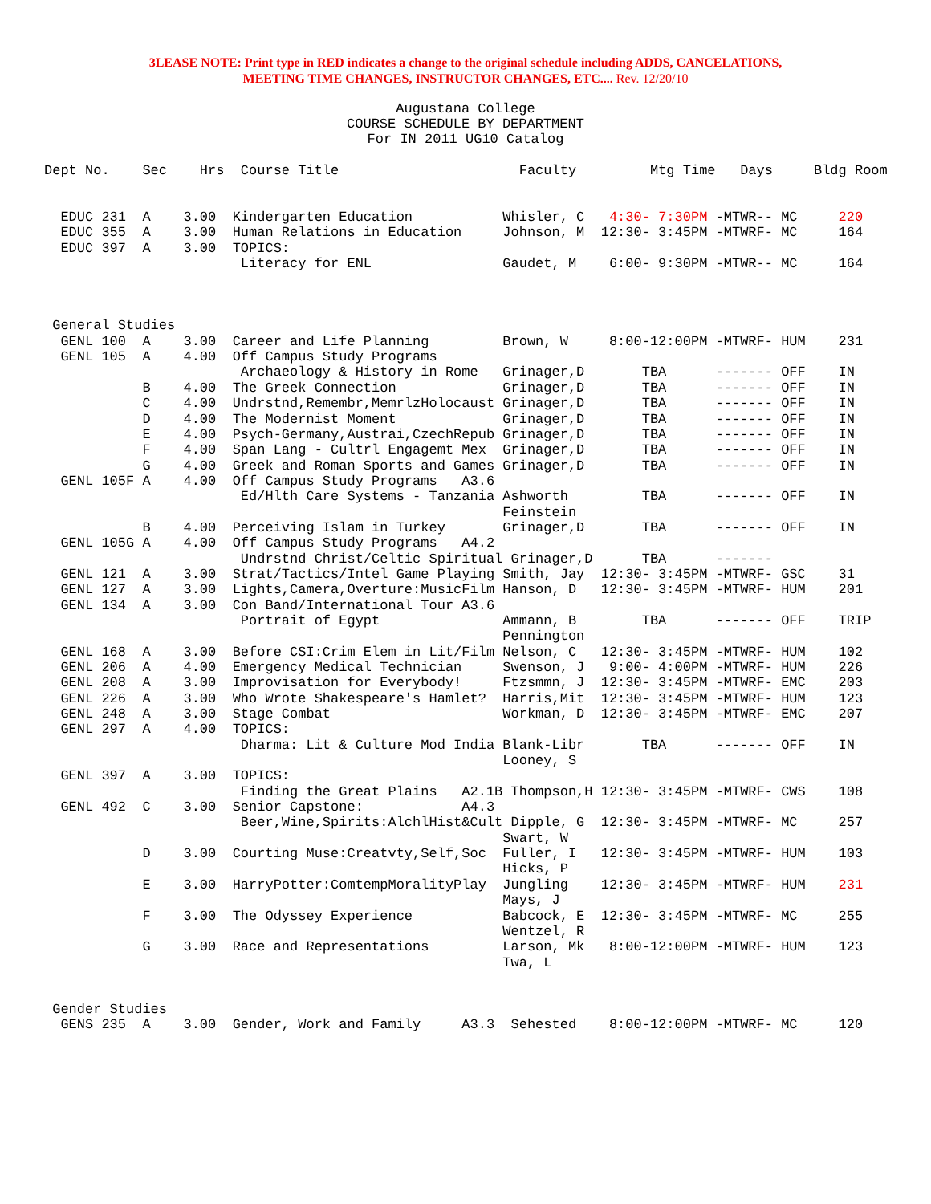3LEASE NOTE: Print type in RED indicates a change to the original schedule including ADDS, CANCELATIONS,
MEETING TIME CHANGES, INSTRUCTOR CHANGES, ETC.... Rev. 12/20/10
Augustana College
COURSE SCHEDULE BY DEPARTMENT
For IN 2011 UG10 Catalog
Dept No.    Sec    Hrs  Course Title                      Faculty         Mtg Time   Days     Bldg Room


  EDUC 231  A    3.00  Kindergarten Education           Whisler, C   4:30- 7:30PM -MTWR-- MC     220
  EDUC 355  A    3.00  Human Relations in Education     Johnson, M  12:30- 3:45PM -MTWRF- MC     164
  EDUC 397  A    3.00  TOPICS:
                        Literacy for ENL                Gaudet, M    6:00- 9:30PM -MTWR-- MC     164



 General Studies
  GENL 100  A    3.00  Career and Life Planning         Brown, W     8:00-12:00PM -MTWRF- HUM    231
  GENL 105  A    4.00  Off Campus Study Programs
                        Archaeology & History in Rome   Grinager,D       TBA      ------- OFF    IN
            B    4.00  The Greek Connection             Grinager,D       TBA      ------- OFF    IN
            C    4.00  Undrstnd,Remembr,MemrlzHolocaust Grinager,D       TBA      ------- OFF    IN
            D    4.00  The Modernist Moment             Grinager,D       TBA      ------- OFF    IN
            E    4.00  Psych-Germany,Austrai,CzechRepub Grinager,D       TBA      ------- OFF    IN
            F    4.00  Span Lang - Cultrl Engagemt Mex  Grinager,D       TBA      ------- OFF    IN
            G    4.00  Greek and Roman Sports and Games Grinager,D       TBA      ------- OFF    IN
  GENL 105F A    4.00  Off Campus Study Programs   A3.6
                        Ed/Hlth Care Systems - Tanzania Ashworth         TBA      ------- OFF    IN
                                                        Feinstein
            B    4.00  Perceiving Islam in Turkey       Grinager,D       TBA      ------- OFF    IN
  GENL 105G A    4.00  Off Campus Study Programs   A4.2
                        Undrstnd Christ/Celtic Spiritual Grinager,D      TBA      -------
  GENL 121  A    3.00  Strat/Tactics/Intel Game Playing Smith, Jay  12:30- 3:45PM -MTWRF- GSC    31
  GENL 127  A    3.00  Lights,Camera,Overture:MusicFilm Hanson, D   12:30- 3:45PM -MTWRF- HUM    201
  GENL 134  A    3.00  Con Band/International Tour A3.6
                        Portrait of Egypt               Ammann, B        TBA      ------- OFF    TRIP
                                                        Pennington
  GENL 168  A    3.00  Before CSI:Crim Elem in Lit/Film Nelson, C   12:30- 3:45PM -MTWRF- HUM    102
  GENL 206  A    4.00  Emergency Medical Technician     Swenson, J   9:00- 4:00PM -MTWRF- HUM    226
  GENL 208  A    3.00  Improvisation for Everybody!     Ftzsmmn, J  12:30- 3:45PM -MTWRF- EMC    203
  GENL 226  A    3.00  Who Wrote Shakespeare's Hamlet?  Harris,Mit  12:30- 3:45PM -MTWRF- HUM    123
  GENL 248  A    3.00  Stage Combat                     Workman, D  12:30- 3:45PM -MTWRF- EMC    207
  GENL 297  A    4.00  TOPICS:
                        Dharma: Lit & Culture Mod India Blank-Libr       TBA      ------- OFF    IN
                                                        Looney, S
  GENL 397  A    3.00  TOPICS:
                        Finding the Great Plains   A2.1B Thompson,H 12:30- 3:45PM -MTWRF- CWS    108
  GENL 492  C    3.00  Senior Capstone:            A4.3
                        Beer,Wine,Spirits:AlchlHist&Cult Dipple, G  12:30- 3:45PM -MTWRF- MC     257
                                                        Swart, W
            D    3.00  Courting Muse:Creatvty,Self,Soc  Fuller, I   12:30- 3:45PM -MTWRF- HUM    103
                                                        Hicks, P
            E    3.00  HarryPotter:ComtempMoralityPlay  Jungling    12:30- 3:45PM -MTWRF- HUM    231
                                                        Mays, J
            F    3.00  The Odyssey Experience           Babcock, E  12:30- 3:45PM -MTWRF- MC     255
                                                        Wentzel, R
            G    3.00  Race and Representations         Larson, Mk   8:00-12:00PM -MTWRF- HUM    123
                                                        Twa, L


 Gender Studies
  GENS 235  A    3.00  Gender, Work and Family     A3.3  Sehested    8:00-12:00PM -MTWRF- MC     120